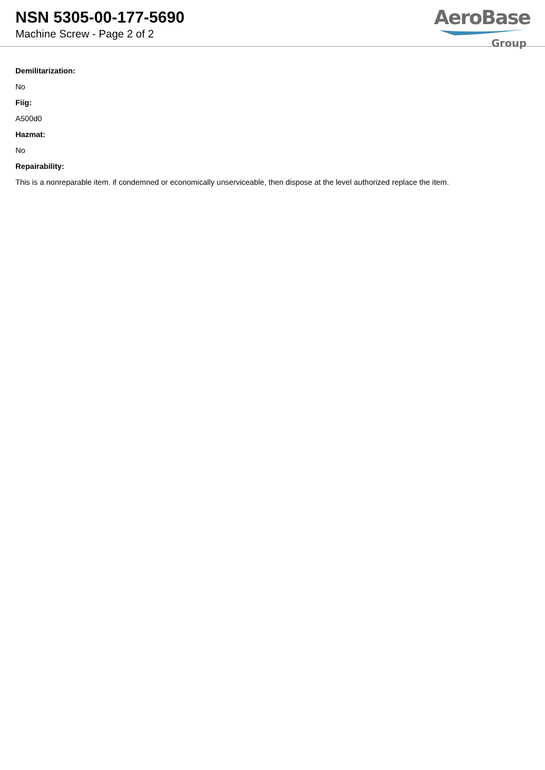NSN 5305-00-177-5690
Machine Screw - Page 2 of 2
AeroBase
Group
Demilitarization:
No
Fiig:
A500d0
Hazmat:
No
Repairability:
This is a nonreparable item. if condemned or economically unserviceable, then dispose at the level authorized replace the item.